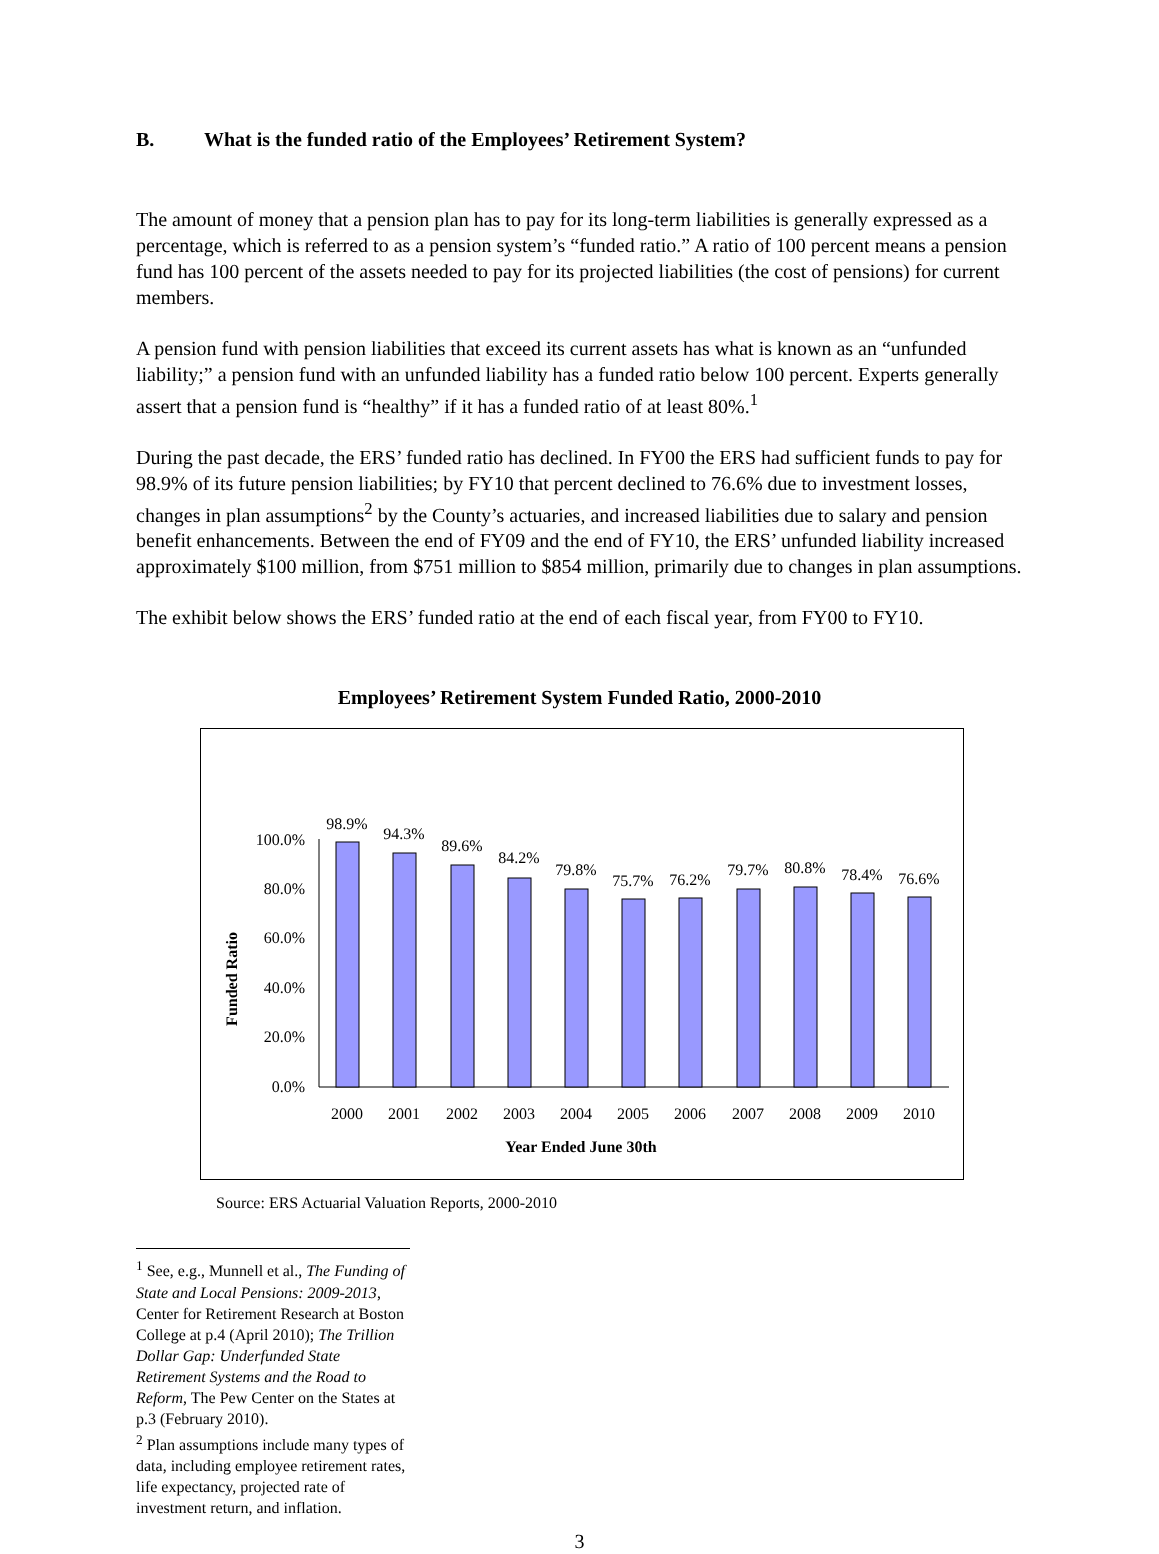B. What is the funded ratio of the Employees’ Retirement System?
The amount of money that a pension plan has to pay for its long-term liabilities is generally expressed as a percentage, which is referred to as a pension system’s “funded ratio.” A ratio of 100 percent means a pension fund has 100 percent of the assets needed to pay for its projected liabilities (the cost of pensions) for current members.
A pension fund with pension liabilities that exceed its current assets has what is known as an “unfunded liability;” a pension fund with an unfunded liability has a funded ratio below 100 percent. Experts generally assert that a pension fund is “healthy” if it has a funded ratio of at least 80%.<sup>1</sup>
During the past decade, the ERS’ funded ratio has declined. In FY00 the ERS had sufficient funds to pay for 98.9% of its future pension liabilities; by FY10 that percent declined to 76.6% due to investment losses, changes in plan assumptions<sup>2</sup> by the County’s actuaries, and increased liabilities due to salary and pension benefit enhancements. Between the end of FY09 and the end of FY10, the ERS’ unfunded liability increased approximately $100 million, from $751 million to $854 million, primarily due to changes in plan assumptions.
The exhibit below shows the ERS’ funded ratio at the end of each fiscal year, from FY00 to FY10.
Employees’ Retirement System Funded Ratio, 2000-2010
Funded Ratio
0.0%
20.0%
40.0%
60.0%
80.0%
100.0%
98.9%
94.3%
89.6%
84.2%
79.8%
75.7%
76.2%
79.7%
80.8%
78.4%
76.6%
2000
2001
2002
2003
2004
2005
2006
2007
2008
2009
2010
Year Ended June 30th
Source: ERS Actuarial Valuation Reports, 2000-2010
<sup>1</sup> See, e.g., Munnell et al., The Funding of State and Local Pensions: 2009-2013, Center for Retirement Research at Boston College at p.4 (April 2010); The Trillion Dollar Gap: Underfunded State Retirement Systems and the Road to Reform, The Pew Center on the States at p.3 (February 2010).
<sup>2</sup> Plan assumptions include many types of data, including employee retirement rates, life expectancy, projected rate of investment return, and inflation.
3